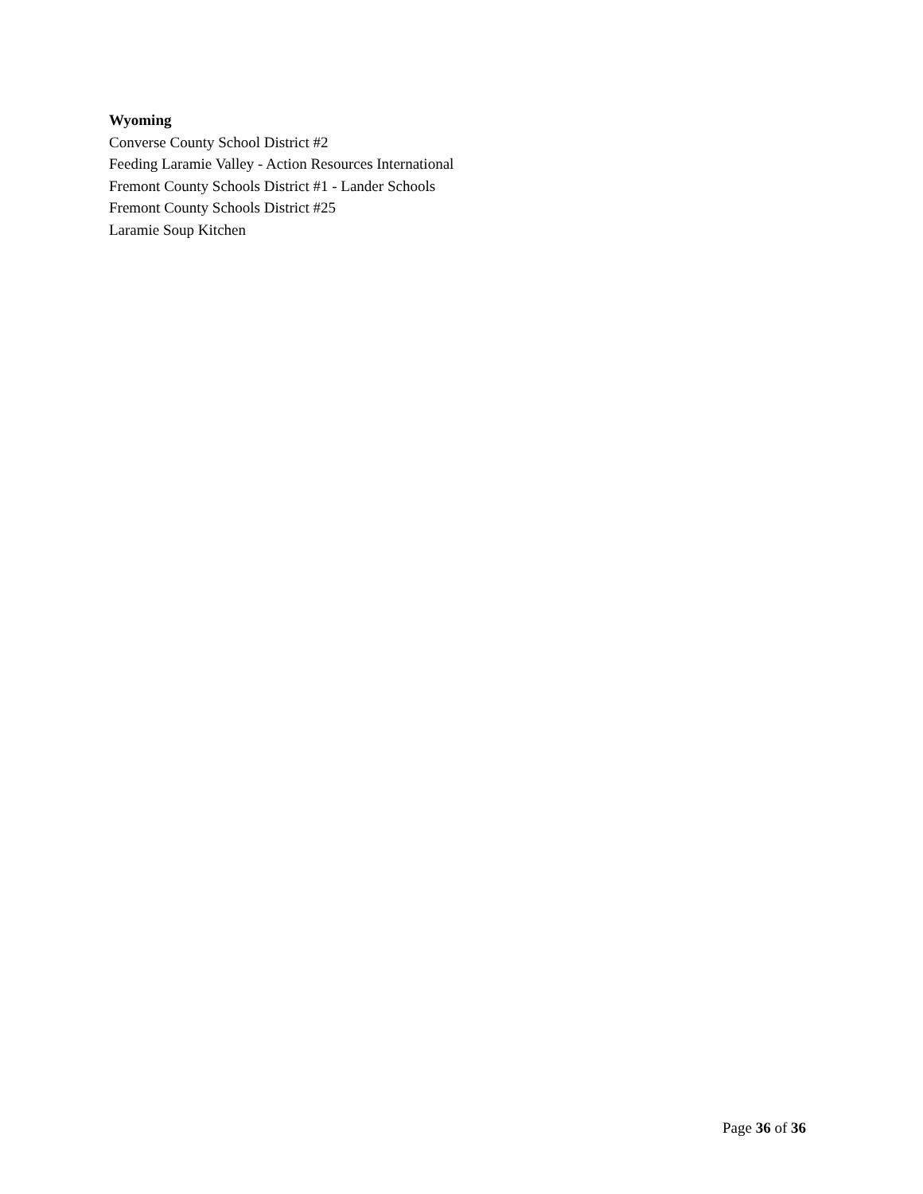Wyoming
Converse County School District #2
Feeding Laramie Valley - Action Resources International
Fremont County Schools District #1 - Lander Schools
Fremont County Schools District #25
Laramie Soup Kitchen
Page 36 of 36